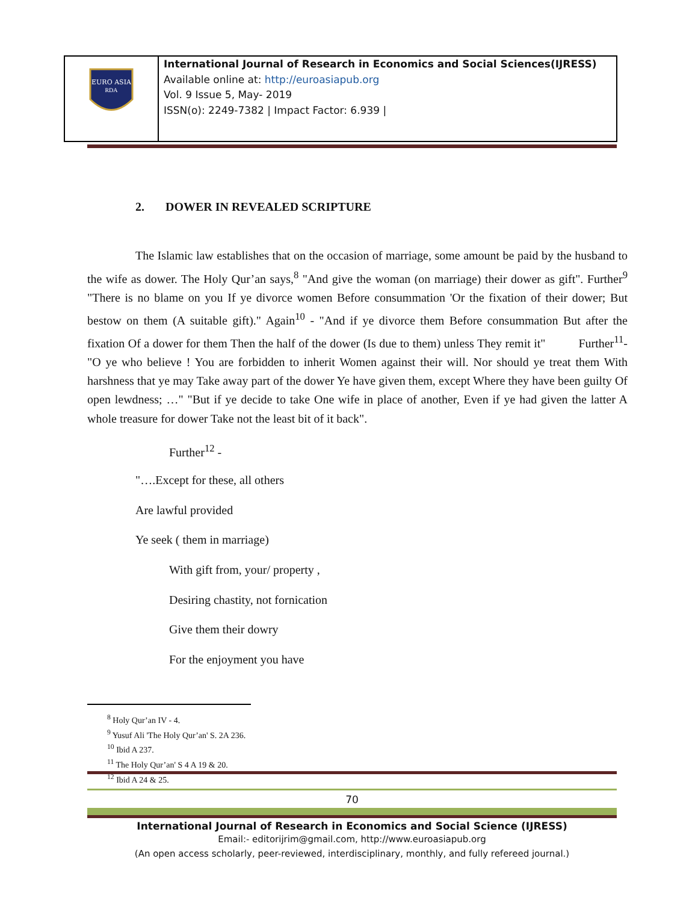| EURO ASIA RDA | International Journal of Research in Economics and Social Sciences(IJRESS) Available online at: http://euroasiapub.org Vol. 9 Issue 5, May- 2019 ISSN(o): 2249-7382 / Impact Factor: 6.939 / |
2. DOWER IN REVEALED SCRIPTURE
The Islamic law establishes that on the occasion of marriage, some amount be paid by the husband to the wife as dower. The Holy Qur’an says,<sup>8</sup> "And give the woman (on marriage) their dower as gift". Further<sup>9</sup> "There is no blame on you If ye divorce women Before consummation 'Or the fixation of their dower; But bestow on them (A suitable gift)." Again<sup>10</sup> - "And if ye divorce them Before consummation But after the fixation Of a dower for them Then the half of the dower (Is due to them) unless They remit it" Further<sup>11</sup>- "O ye who believe ! You are forbidden to inherit Women against their will. Nor should ye treat them With harshness that ye may Take away part of the dower Ye have given them, except Where they have been guilty Of open lewdness; …" "But if ye decide to take One wife in place of another, Even if ye had given the latter A whole treasure for dower Take not the least bit of it back".
Further<sup>12</sup> -
"….Except for these, all others
Are lawful provided
Ye seek ( them in marriage)
With gift from, your/ property ,
Desiring chastity, not fornication
Give them their dowry
For the enjoyment you have
<sup>8</sup> Holy Qur’an IV - 4.
<sup>9</sup> Yusuf Ali 'The Holy Qur’an' S. 2A 236.
<sup>10</sup> Ibid A 237.
<sup>11</sup> The Holy Qur’an' S 4 A 19 & 20.
<sup>12</sup> Ibid A 24 & 25.
70
International Journal of Research in Economics and Social Science (IJRESS)
Email:- editorijrim@gmail.com, http://www.euroasiapub.org
(An open access scholarly, peer-reviewed, interdisciplinary, monthly, and fully refereed journal.)